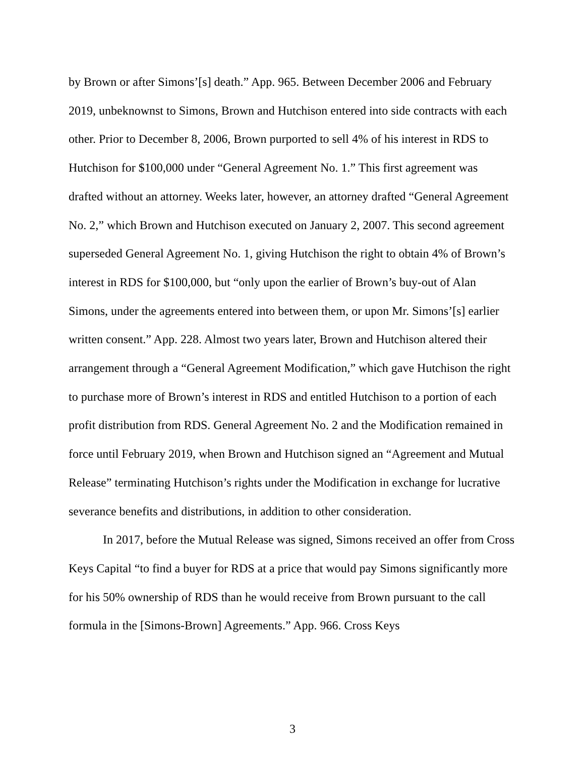by Brown or after Simons’[s] death.” App. 965. Between December 2006 and February 2019, unbeknownst to Simons, Brown and Hutchison entered into side contracts with each other. Prior to December 8, 2006, Brown purported to sell 4% of his interest in RDS to Hutchison for $100,000 under “General Agreement No. 1.” This first agreement was drafted without an attorney. Weeks later, however, an attorney drafted “General Agreement No. 2,” which Brown and Hutchison executed on January 2, 2007. This second agreement superseded General Agreement No. 1, giving Hutchison the right to obtain 4% of Brown’s interest in RDS for $100,000, but “only upon the earlier of Brown’s buy-out of Alan Simons, under the agreements entered into between them, or upon Mr. Simons’[s] earlier written consent.” App. 228. Almost two years later, Brown and Hutchison altered their arrangement through a “General Agreement Modification,” which gave Hutchison the right to purchase more of Brown’s interest in RDS and entitled Hutchison to a portion of each profit distribution from RDS. General Agreement No. 2 and the Modification remained in force until February 2019, when Brown and Hutchison signed an “Agreement and Mutual Release” terminating Hutchison’s rights under the Modification in exchange for lucrative severance benefits and distributions, in addition to other consideration.
In 2017, before the Mutual Release was signed, Simons received an offer from Cross Keys Capital “to find a buyer for RDS at a price that would pay Simons significantly more for his 50% ownership of RDS than he would receive from Brown pursuant to the call formula in the [Simons-Brown] Agreements.” App. 966. Cross Keys
3